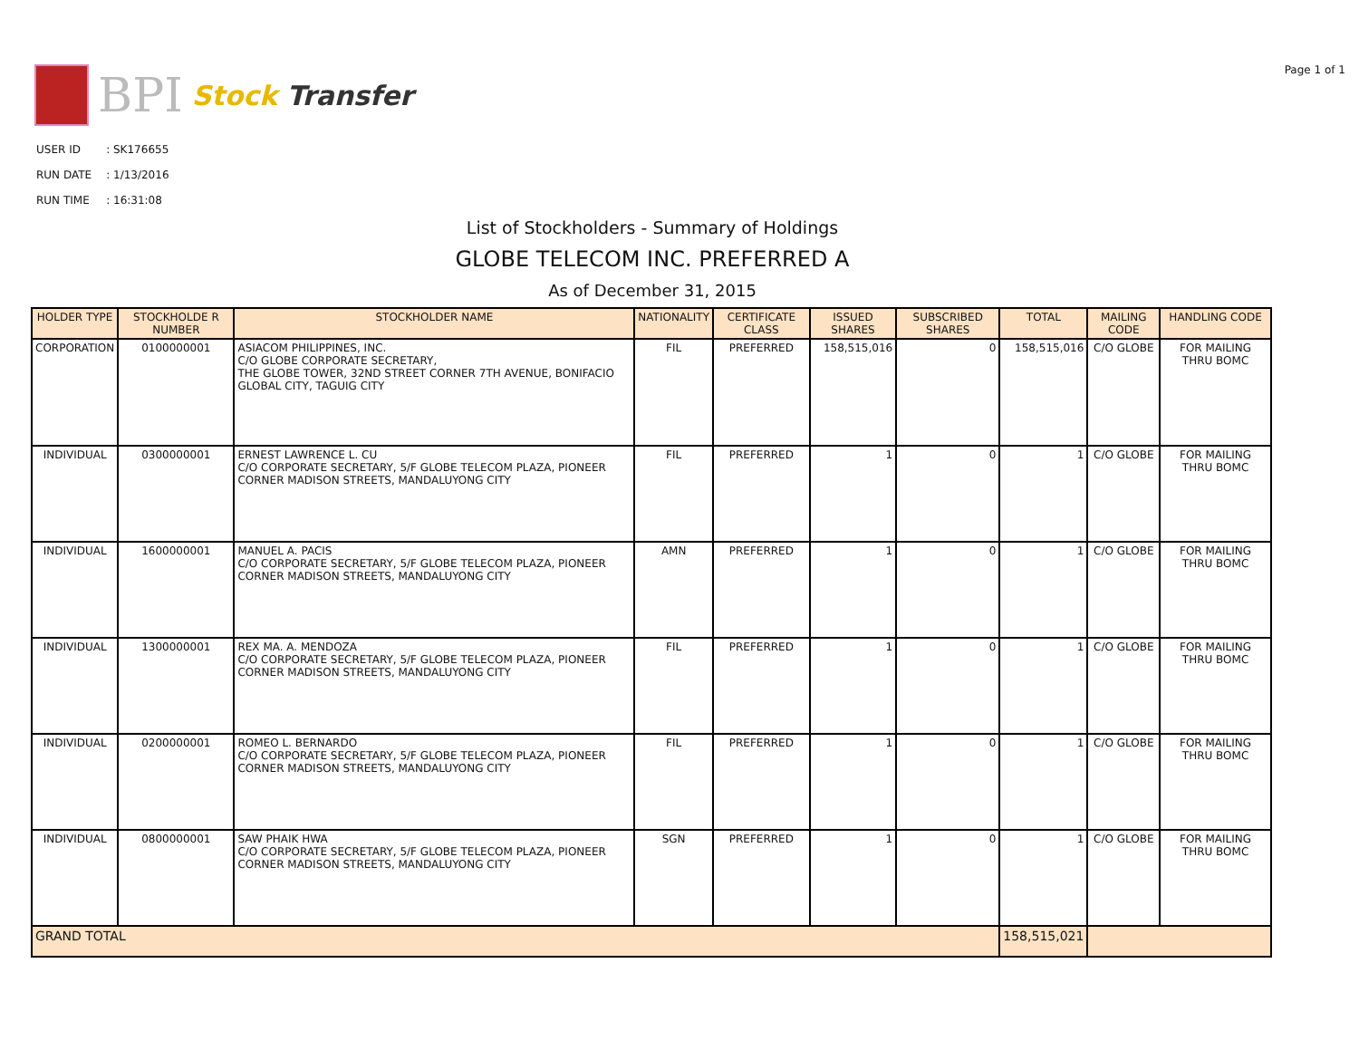BPI Stock Transfer
Page 1 of 1
| USER ID | : SK176655 |
| RUN DATE | : 1/13/2016 |
| RUN TIME | : 16:31:08 |
List of Stockholders - Summary of Holdings
GLOBE TELECOM INC. PREFERRED A
As of December 31, 2015
| HOLDER TYPE | STOCKHOLDE R NUMBER | STOCKHOLDER NAME | NATIONALITY | CERTIFICATE CLASS | ISSUED SHARES | SUBSCRIBED SHARES | TOTAL | MAILING CODE | HANDLING CODE |
| --- | --- | --- | --- | --- | --- | --- | --- | --- | --- |
| CORPORATION | 0100000001 | ASIACOM PHILIPPINES, INC. C/O GLOBE CORPORATE SECRETARY, THE GLOBE TOWER, 32ND STREET CORNER 7TH AVENUE, BONIFACIO GLOBAL CITY, TAGUIG CITY | FIL | PREFERRED | 158,515,016 | 0 | 158,515,016 | C/O GLOBE | FOR MAILING THRU BOMC |
| INDIVIDUAL | 0300000001 | ERNEST LAWRENCE L. CU C/O CORPORATE SECRETARY, 5/F GLOBE TELECOM PLAZA, PIONEER CORNER MADISON STREETS, MANDALUYONG CITY | FIL | PREFERRED | 1 | 0 | 1 | C/O GLOBE | FOR MAILING THRU BOMC |
| INDIVIDUAL | 1600000001 | MANUEL A. PACIS C/O CORPORATE SECRETARY, 5/F GLOBE TELECOM PLAZA, PIONEER CORNER MADISON STREETS, MANDALUYONG CITY | AMN | PREFERRED | 1 | 0 | 1 | C/O GLOBE | FOR MAILING THRU BOMC |
| INDIVIDUAL | 1300000001 | REX MA. A. MENDOZA C/O CORPORATE SECRETARY, 5/F GLOBE TELECOM PLAZA, PIONEER CORNER MADISON STREETS, MANDALUYONG CITY | FIL | PREFERRED | 1 | 0 | 1 | C/O GLOBE | FOR MAILING THRU BOMC |
| INDIVIDUAL | 0200000001 | ROMEO L. BERNARDO C/O CORPORATE SECRETARY, 5/F GLOBE TELECOM PLAZA, PIONEER CORNER MADISON STREETS, MANDALUYONG CITY | FIL | PREFERRED | 1 | 0 | 1 | C/O GLOBE | FOR MAILING THRU BOMC |
| INDIVIDUAL | 0800000001 | SAW PHAIK HWA C/O CORPORATE SECRETARY, 5/F GLOBE TELECOM PLAZA, PIONEER CORNER MADISON STREETS, MANDALUYONG CITY | SGN | PREFERRED | 1 | 0 | 1 | C/O GLOBE | FOR MAILING THRU BOMC |
| GRAND TOTAL | | | | | | | 158,515,021 | | |